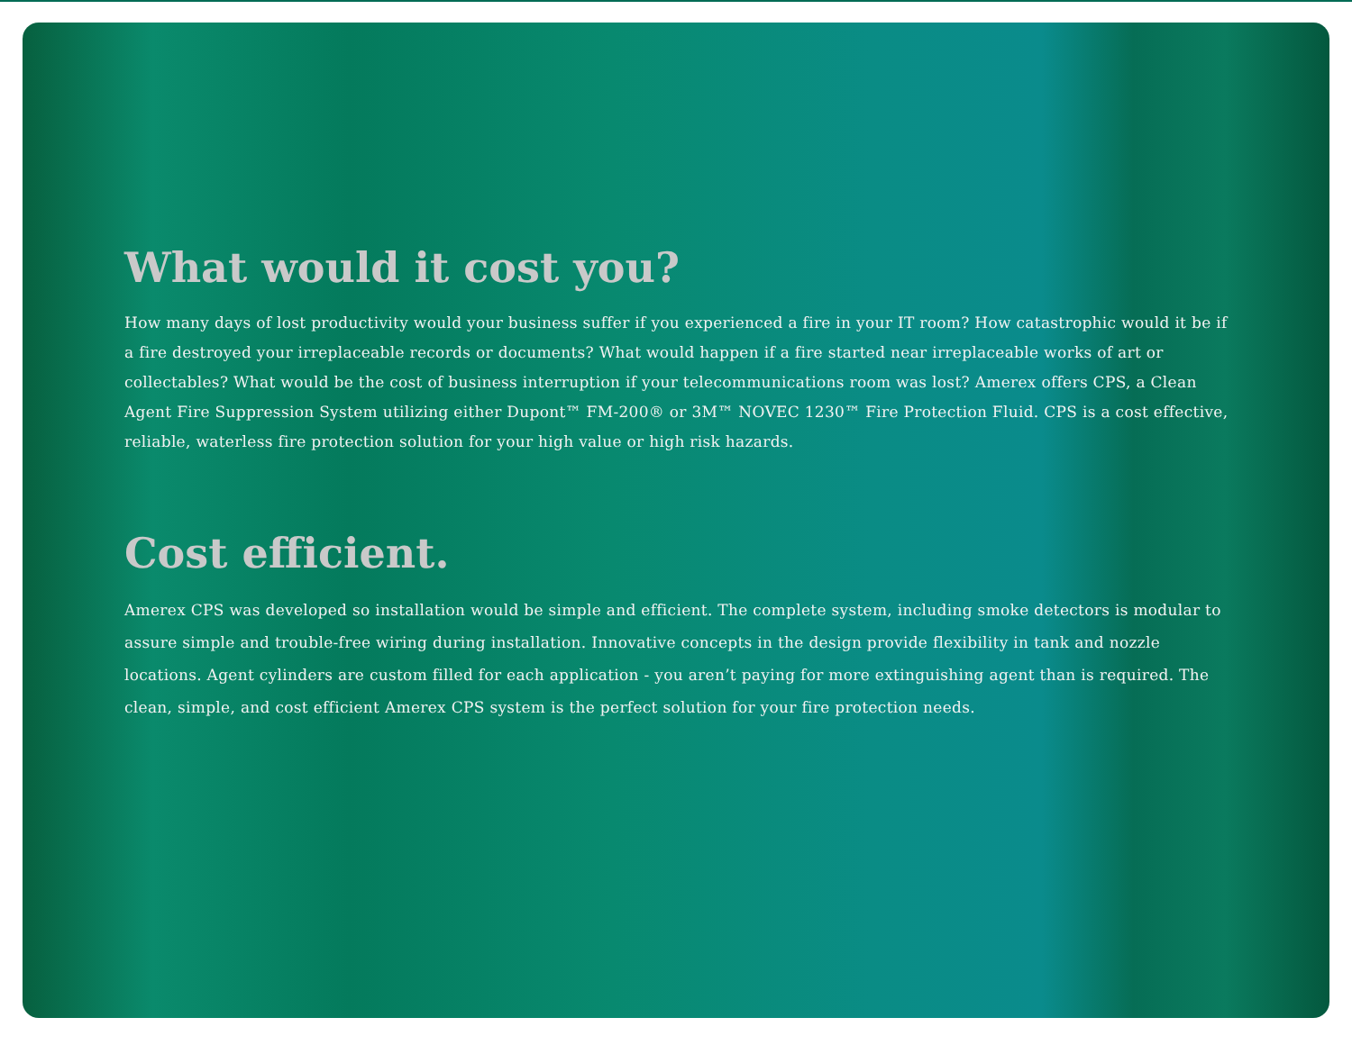What would it cost you?
How many days of lost productivity would your business suffer if you experienced a fire in your IT room? How catastrophic would it be if a fire destroyed your irreplaceable records or documents? What would happen if a fire started near irreplaceable works of art or collectables? What would be the cost of business interruption if your telecommunications room was lost? Amerex offers CPS, a Clean Agent Fire Suppression System utilizing either Dupont™ FM-200® or 3M™ NOVEC 1230™ Fire Protection Fluid. CPS is a cost effective, reliable, waterless fire protection solution for your high value or high risk hazards.
Cost efficient.
Amerex CPS was developed so installation would be simple and efficient. The complete system, including smoke detectors is modular to assure simple and trouble-free wiring during installation. Innovative concepts in the design provide flexibility in tank and nozzle locations. Agent cylinders are custom filled for each application - you aren’t paying for more extinguishing agent than is required. The clean, simple, and cost efficient Amerex CPS system is the perfect solution for your fire protection needs.